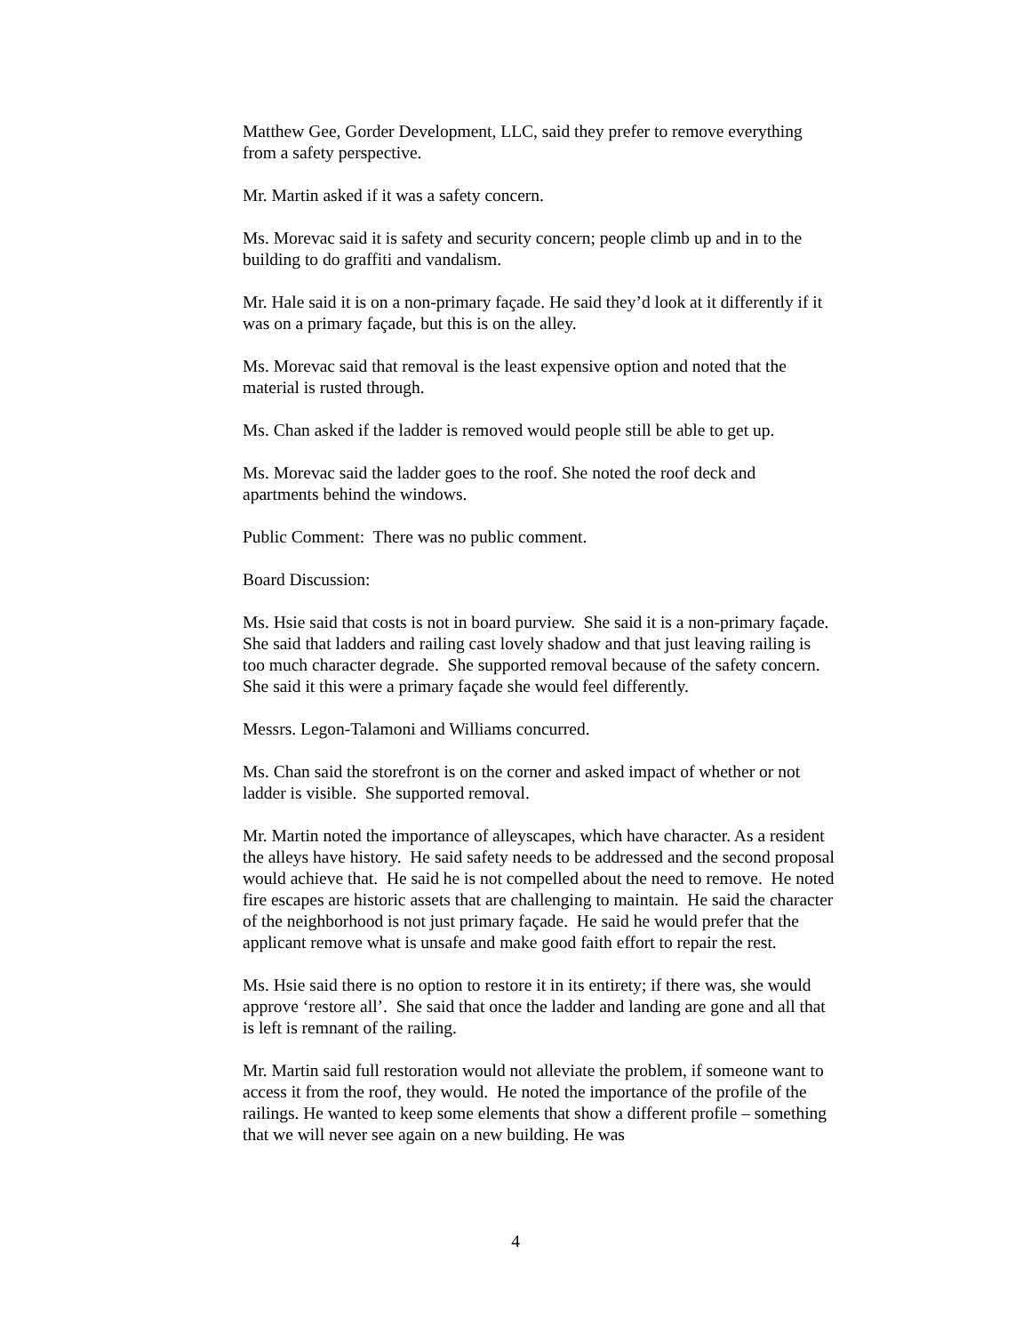Matthew Gee, Gorder Development, LLC, said they prefer to remove everything from a safety perspective.
Mr. Martin asked if it was a safety concern.
Ms. Morevac said it is safety and security concern; people climb up and in to the building to do graffiti and vandalism.
Mr. Hale said it is on a non-primary façade. He said they’d look at it differently if it was on a primary façade, but this is on the alley.
Ms. Morevac said that removal is the least expensive option and noted that the material is rusted through.
Ms. Chan asked if the ladder is removed would people still be able to get up.
Ms. Morevac said the ladder goes to the roof. She noted the roof deck and apartments behind the windows.
Public Comment: There was no public comment.
Board Discussion:
Ms. Hsie said that costs is not in board purview. She said it is a non-primary façade. She said that ladders and railing cast lovely shadow and that just leaving railing is too much character degrade. She supported removal because of the safety concern. She said it this were a primary façade she would feel differently.
Messrs. Legon-Talamoni and Williams concurred.
Ms. Chan said the storefront is on the corner and asked impact of whether or not ladder is visible. She supported removal.
Mr. Martin noted the importance of alleyscapes, which have character. As a resident the alleys have history. He said safety needs to be addressed and the second proposal would achieve that. He said he is not compelled about the need to remove. He noted fire escapes are historic assets that are challenging to maintain. He said the character of the neighborhood is not just primary façade. He said he would prefer that the applicant remove what is unsafe and make good faith effort to repair the rest.
Ms. Hsie said there is no option to restore it in its entirety; if there was, she would approve ‘restore all’. She said that once the ladder and landing are gone and all that is left is remnant of the railing.
Mr. Martin said full restoration would not alleviate the problem, if someone want to access it from the roof, they would. He noted the importance of the profile of the railings. He wanted to keep some elements that show a different profile – something that we will never see again on a new building. He was
4